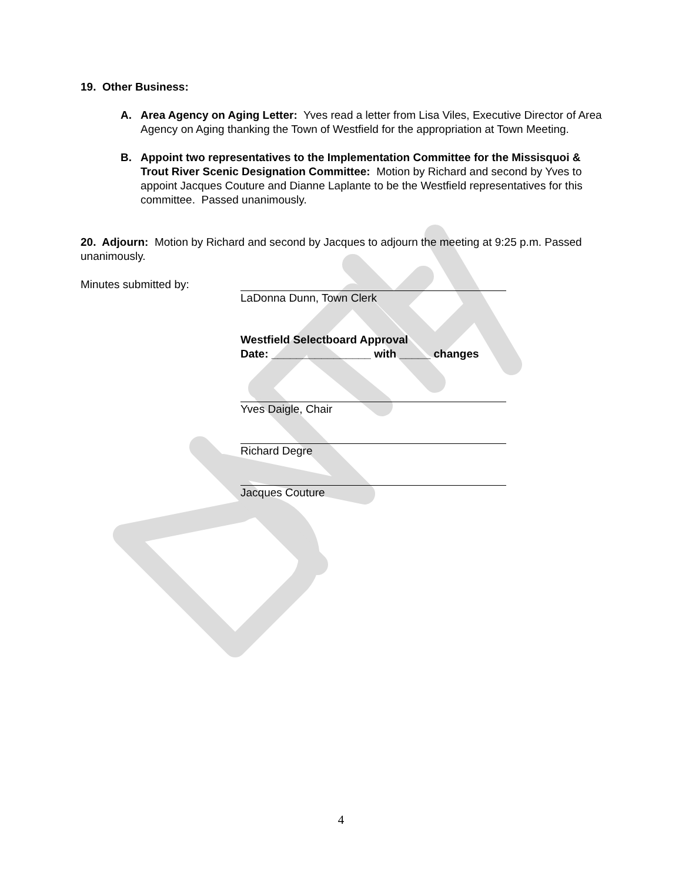19. Other Business:
A. Area Agency on Aging Letter: Yves read a letter from Lisa Viles, Executive Director of Area Agency on Aging thanking the Town of Westfield for the appropriation at Town Meeting.
B. Appoint two representatives to the Implementation Committee for the Missisquoi & Trout River Scenic Designation Committee: Motion by Richard and second by Yves to appoint Jacques Couture and Dianne Laplante to be the Westfield representatives for this committee. Passed unanimously.
20. Adjourn: Motion by Richard and second by Jacques to adjourn the meeting at 9:25 p.m. Passed unanimously.
Minutes submitted by: LaDonna Dunn, Town Clerk
Westfield Selectboard Approval
Date: ________________ with _____ changes
Yves Daigle, Chair
Richard Degre
Jacques Couture
4